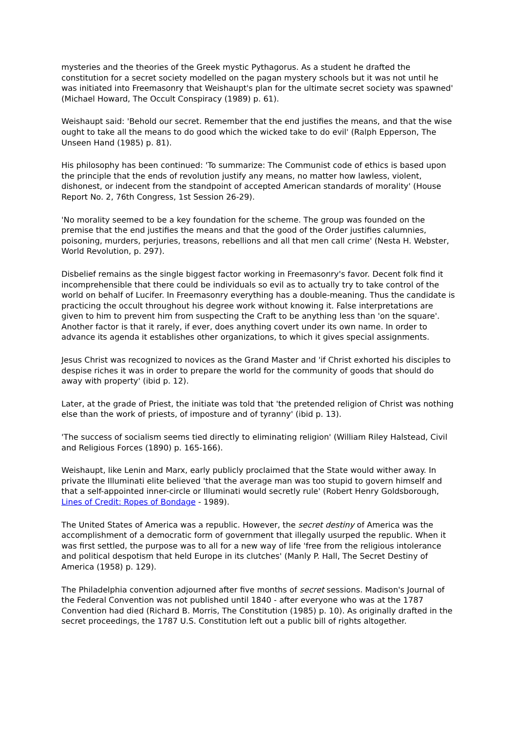mysteries and the theories of the Greek mystic Pythagorus. As a student he drafted the constitution for a secret society modelled on the pagan mystery schools but it was not until he was initiated into Freemasonry that Weishaupt's plan for the ultimate secret society was spawned' (Michael Howard, The Occult Conspiracy (1989) p. 61).
Weishaupt said: 'Behold our secret. Remember that the end justifies the means, and that the wise ought to take all the means to do good which the wicked take to do evil' (Ralph Epperson, The Unseen Hand (1985) p. 81).
His philosophy has been continued: 'To summarize: The Communist code of ethics is based upon the principle that the ends of revolution justify any means, no matter how lawless, violent, dishonest, or indecent from the standpoint of accepted American standards of morality' (House Report No. 2, 76th Congress, 1st Session 26-29).
'No morality seemed to be a key foundation for the scheme. The group was founded on the premise that the end justifies the means and that the good of the Order justifies calumnies, poisoning, murders, perjuries, treasons, rebellions and all that men call crime' (Nesta H. Webster, World Revolution, p. 297).
Disbelief remains as the single biggest factor working in Freemasonry's favor. Decent folk find it incomprehensible that there could be individuals so evil as to actually try to take control of the world on behalf of Lucifer. In Freemasonry everything has a double-meaning. Thus the candidate is practicing the occult throughout his degree work without knowing it. False interpretations are given to him to prevent him from suspecting the Craft to be anything less than 'on the square'. Another factor is that it rarely, if ever, does anything covert under its own name. In order to advance its agenda it establishes other organizations, to which it gives special assignments.
Jesus Christ was recognized to novices as the Grand Master and 'if Christ exhorted his disciples to despise riches it was in order to prepare the world for the community of goods that should do away with property' (ibid p. 12).
Later, at the grade of Priest, the initiate was told that 'the pretended religion of Christ was nothing else than the work of priests, of imposture and of tyranny' (ibid p. 13).
'The success of socialism seems tied directly to eliminating religion' (William Riley Halstead, Civil and Religious Forces (1890) p. 165-166).
Weishaupt, like Lenin and Marx, early publicly proclaimed that the State would wither away. In private the Illuminati elite believed 'that the average man was too stupid to govern himself and that a self-appointed inner-circle or Illuminati would secretly rule' (Robert Henry Goldsborough, Lines of Credit: Ropes of Bondage - 1989).
The United States of America was a republic. However, the secret destiny of America was the accomplishment of a democratic form of government that illegally usurped the republic. When it was first settled, the purpose was to all for a new way of life 'free from the religious intolerance and political despotism that held Europe in its clutches' (Manly P. Hall, The Secret Destiny of America (1958) p. 129).
The Philadelphia convention adjourned after five months of secret sessions. Madison's Journal of the Federal Convention was not published until 1840 - after everyone who was at the 1787 Convention had died (Richard B. Morris, The Constitution (1985) p. 10). As originally drafted in the secret proceedings, the 1787 U.S. Constitution left out a public bill of rights altogether.